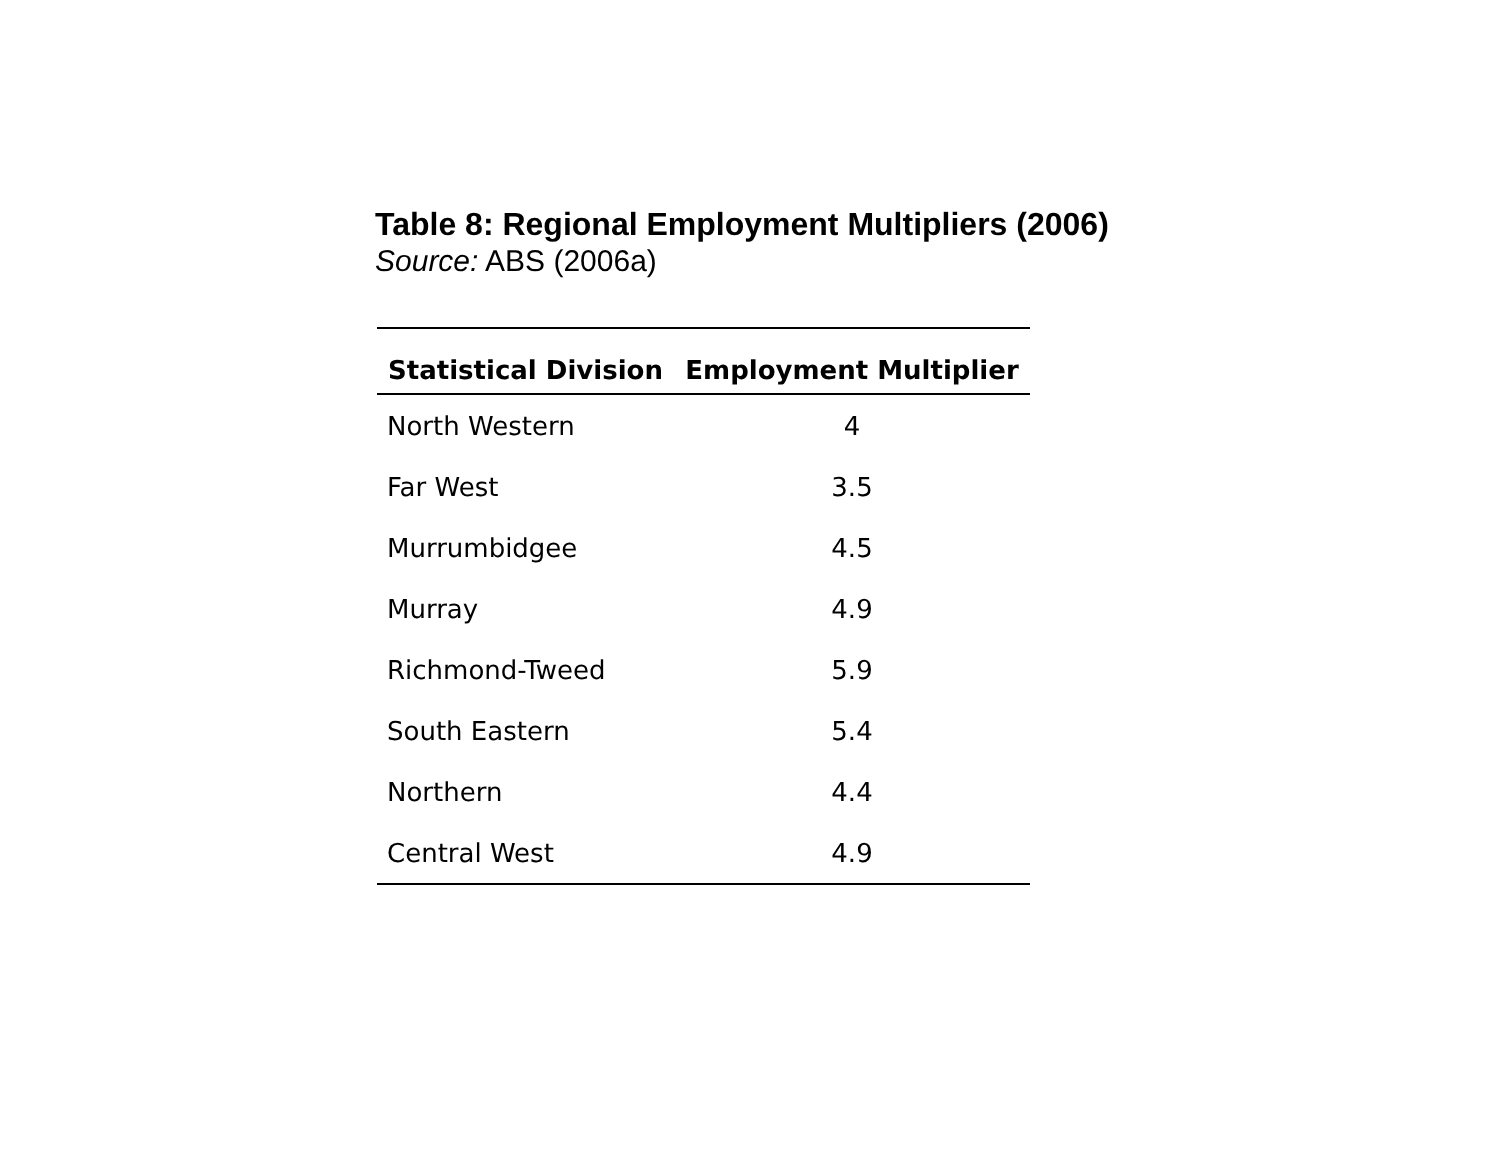Table 8: Regional Employment Multipliers (2006)
Source: ABS (2006a)
| Statistical Division | Employment Multiplier |
| --- | --- |
| North Western | 4 |
| Far West | 3.5 |
| Murrumbidgee | 4.5 |
| Murray | 4.9 |
| Richmond-Tweed | 5.9 |
| South Eastern | 5.4 |
| Northern | 4.4 |
| Central West | 4.9 |